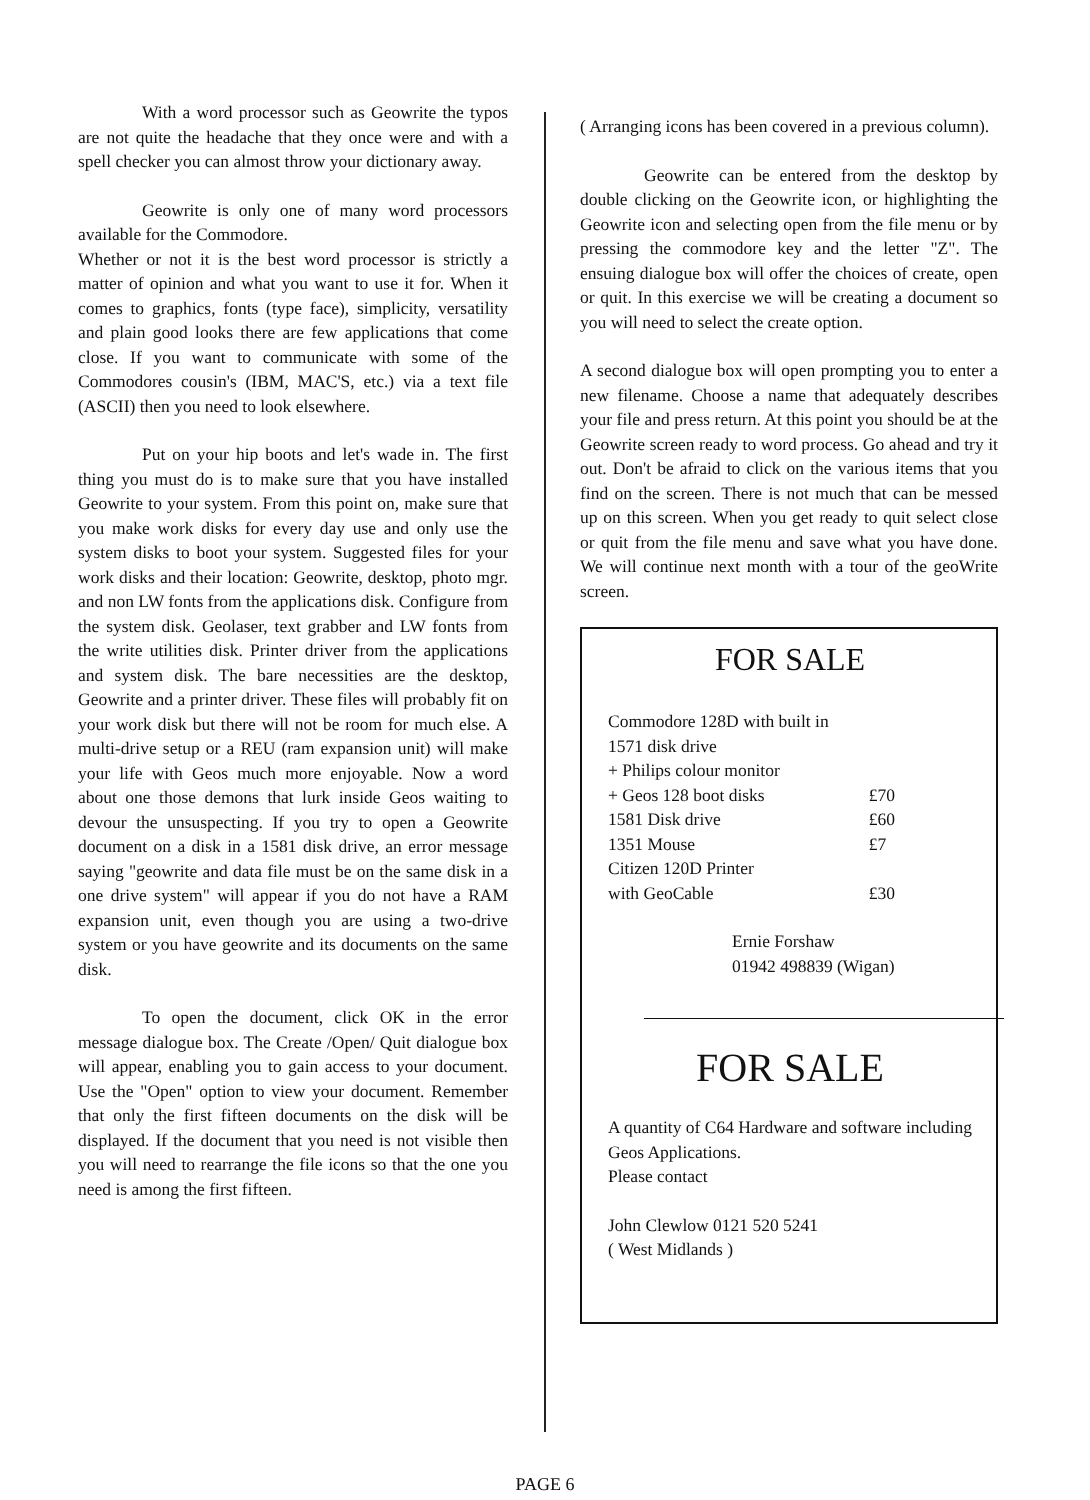With a word processor such as Geowrite the typos are not quite the headache that they once were and with a spell checker you can almost throw your dictionary away.
Geowrite is only one of many word processors available for the Commodore.
Whether or not it is the best word processor is strictly a matter of opinion and what you want to use it for. When it comes to graphics, fonts (type face), simplicity, versatility and plain good looks there are few applications that come close. If you want to communicate with some of the Commodores cousin's (IBM, MAC'S, etc.) via a text file (ASCII) then you need to look elsewhere.
Put on your hip boots and let's wade in. The first thing you must do is to make sure that you have installed Geowrite to your system. From this point on, make sure that you make work disks for every day use and only use the system disks to boot your system. Suggested files for your work disks and their location: Geowrite, desktop, photo mgr. and non LW fonts from the applications disk. Configure from the system disk. Geolaser, text grabber and LW fonts from the write utilities disk. Printer driver from the applications and system disk. The bare necessities are the desktop, Geowrite and a printer driver. These files will probably fit on your work disk but there will not be room for much else. A multi-drive setup or a REU (ram expansion unit) will make your life with Geos much more enjoyable. Now a word about one those demons that lurk inside Geos waiting to devour the unsuspecting. If you try to open a Geowrite document on a disk in a 1581 disk drive, an error message saying "geowrite and data file must be on the same disk in a one drive system" will appear if you do not have a RAM expansion unit, even though you are using a two-drive system or you have geowrite and its documents on the same disk.
To open the document, click OK in the error message dialogue box. The Create /Open/ Quit dialogue box will appear, enabling you to gain access to your document. Use the "Open" option to view your document. Remember that only the first fifteen documents on the disk will be displayed. If the document that you need is not visible then you will need to rearrange the file icons so that the one you need is among the first fifteen.
( Arranging icons has been covered in a previous column).
Geowrite can be entered from the desktop by double clicking on the Geowrite icon, or highlighting the Geowrite icon and selecting open from the file menu or by pressing the commodore key and the letter "Z". The ensuing dialogue box will offer the choices of create, open or quit. In this exercise we will be creating a document so you will need to select the create option.
A second dialogue box will open prompting you to enter a new filename. Choose a name that adequately describes your file and press return. At this point you should be at the Geowrite screen ready to word process. Go ahead and try it out. Don't be afraid to click on the various items that you find on the screen. There is not much that can be messed up on this screen. When you get ready to quit select close or quit from the file menu and save what you have done. We will continue next month with a tour of the geoWrite screen.
FOR SALE
| Commodore 128D with built in | |
| 1571 disk drive | |
| + Philips colour monitor | |
| + Geos 128 boot disks | £70 |
| 1581 Disk drive | £60 |
| 1351 Mouse | £7 |
| Citizen 120D Printer | |
| with GeoCable | £30 |
Ernie Forshaw
01942 498839 (Wigan)
FOR SALE
A quantity of C64 Hardware and software including Geos Applications.
Please contact
John Clewlow 0121 520 5241
( West Midlands )
PAGE 6